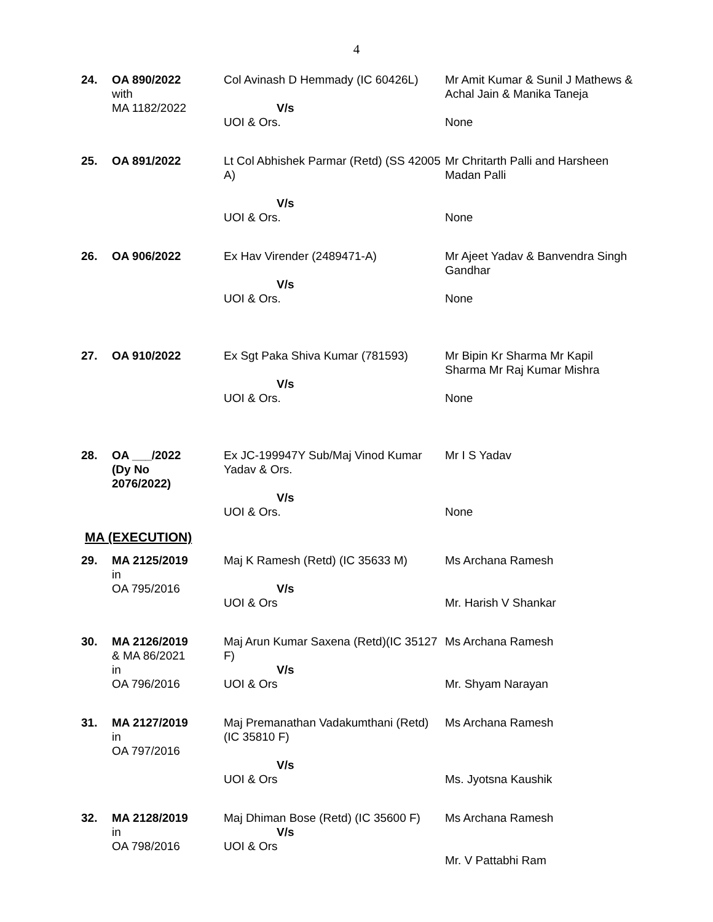4
| 24. | OA 890/2022 with MA 1182/2022 | Col Avinash D Hemmady (IC 60426L) V/s UOI & Ors. | Mr Amit Kumar & Sunil J Mathews & Achal Jain & Manika Taneja None |
| 25. | OA 891/2022 | Lt Col Abhishek Parmar (Retd) (SS 42005 A) V/s UOI & Ors. | Mr Chritarth Palli and Harsheen Madan Palli None |
| 26. | OA 906/2022 | Ex Hav Virender (2489471-A) V/s UOI & Ors. | Mr Ajeet Yadav & Banvendra Singh Gandhar None |
| 27. | OA 910/2022 | Ex Sgt Paka Shiva Kumar (781593) V/s UOI & Ors. | Mr Bipin Kr Sharma Mr Kapil Sharma Mr Raj Kumar Mishra None |
| 28. | OA ___/2022 (Dy No 2076/2022) | Ex JC-199947Y Sub/Maj Vinod Kumar Yadav & Ors. V/s UOI & Ors. | Mr I S Yadav None |
MA (EXECUTION)
| 29. | MA 2125/2019 in OA 795/2016 | Maj K Ramesh (Retd) (IC 35633 M) V/s UOI & Ors | Ms Archana Ramesh Mr. Harish V Shankar |
| 30. | MA 2126/2019 & MA 86/2021 in OA 796/2016 | Maj Arun Kumar Saxena (Retd)(IC 35127 F) V/s UOI & Ors | Ms Archana Ramesh Mr. Shyam Narayan |
| 31. | MA 2127/2019 in OA 797/2016 | Maj Premanathan Vadakumthani (Retd) (IC 35810 F) V/s UOI & Ors | Ms Archana Ramesh Ms. Jyotsna Kaushik |
| 32. | MA 2128/2019 in OA 798/2016 | Maj Dhiman Bose (Retd) (IC 35600 F) V/s UOI & Ors | Ms Archana Ramesh Mr. V Pattabhi Ram |